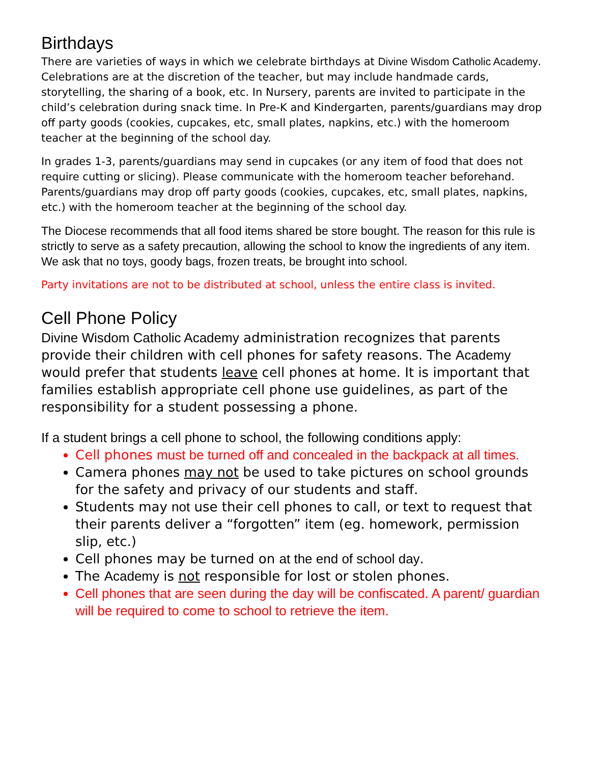Birthdays
There are varieties of ways in which we celebrate birthdays at Divine Wisdom Catholic Academy. Celebrations are at the discretion of the teacher, but may include handmade cards, storytelling, the sharing of a book, etc. In Nursery, parents are invited to participate in the child’s celebration during snack time. In Pre-K and Kindergarten, parents/guardians may drop off party goods (cookies, cupcakes, etc, small plates, napkins, etc.) with the homeroom teacher at the beginning of the school day.
In grades 1-3, parents/guardians may send in cupcakes (or any item of food that does not require cutting or slicing). Please communicate with the homeroom teacher beforehand. Parents/guardians may drop off party goods (cookies, cupcakes, etc, small plates, napkins, etc.) with the homeroom teacher at the beginning of the school day.
The Diocese recommends that all food items shared be store bought. The reason for this rule is strictly to serve as a safety precaution, allowing the school to know the ingredients of any item. We ask that no toys, goody bags, frozen treats, be brought into school.
Party invitations are not to be distributed at school, unless the entire class is invited.
Cell Phone Policy
Divine Wisdom Catholic Academy administration recognizes that parents provide their children with cell phones for safety reasons. The Academy would prefer that students leave cell phones at home. It is important that families establish appropriate cell phone use guidelines, as part of the responsibility for a student possessing a phone.
If a student brings a cell phone to school, the following conditions apply:
Cell phones must be turned off and concealed in the backpack at all times.
Camera phones may not be used to take pictures on school grounds for the safety and privacy of our students and staff.
Students may not use their cell phones to call, or text to request that their parents deliver a “forgotten” item (eg. homework, permission slip, etc.)
Cell phones may be turned on at the end of school day.
The Academy is not responsible for lost or stolen phones.
Cell phones that are seen during the day will be confiscated. A parent/ guardian will be required to come to school to retrieve the item.